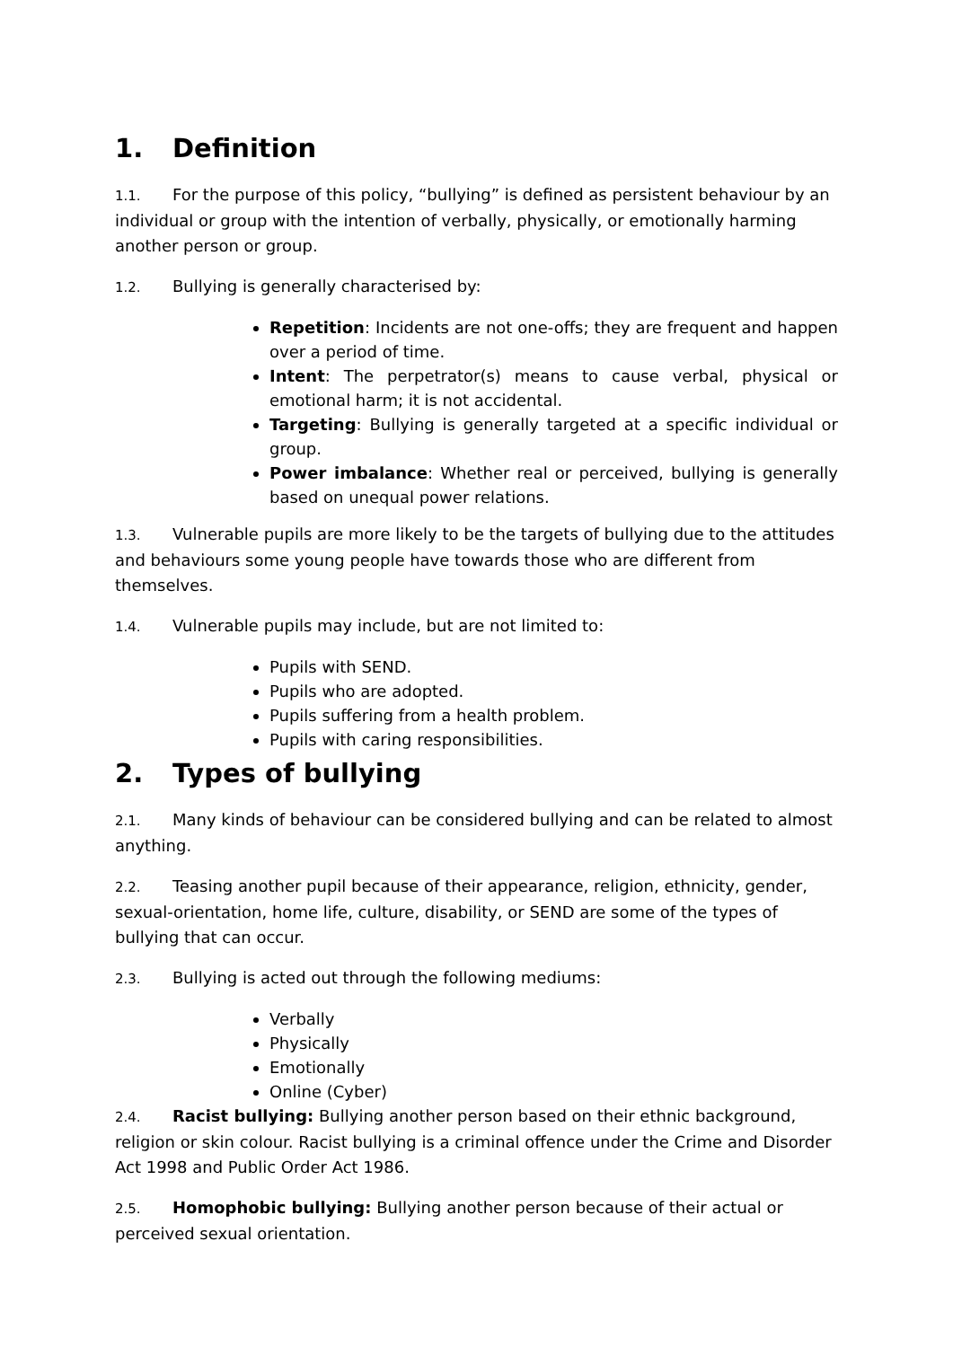1. Definition
1.1. For the purpose of this policy, “bullying” is defined as persistent behaviour by an individual or group with the intention of verbally, physically, or emotionally harming another person or group.
1.2. Bullying is generally characterised by:
Repetition: Incidents are not one-offs; they are frequent and happen over a period of time.
Intent: The perpetrator(s) means to cause verbal, physical or emotional harm; it is not accidental.
Targeting: Bullying is generally targeted at a specific individual or group.
Power imbalance: Whether real or perceived, bullying is generally based on unequal power relations.
1.3. Vulnerable pupils are more likely to be the targets of bullying due to the attitudes and behaviours some young people have towards those who are different from themselves.
1.4. Vulnerable pupils may include, but are not limited to:
Pupils with SEND.
Pupils who are adopted.
Pupils suffering from a health problem.
Pupils with caring responsibilities.
2. Types of bullying
2.1. Many kinds of behaviour can be considered bullying and can be related to almost anything.
2.2. Teasing another pupil because of their appearance, religion, ethnicity, gender, sexual-orientation, home life, culture, disability, or SEND are some of the types of bullying that can occur.
2.3. Bullying is acted out through the following mediums:
Verbally
Physically
Emotionally
Online (Cyber)
2.4. Racist bullying: Bullying another person based on their ethnic background, religion or skin colour. Racist bullying is a criminal offence under the Crime and Disorder Act 1998 and Public Order Act 1986.
2.5. Homophobic bullying: Bullying another person because of their actual or perceived sexual orientation.